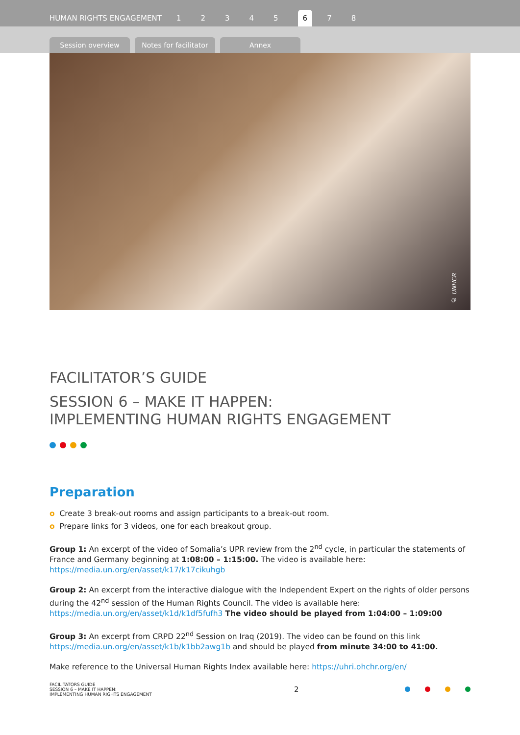HUMAN RIGHTS ENGAGEMENT 12345 6 7 8
Session overview
Notes for facilitator
Annex
© UNHCR
FACILITATOR’S GUIDE
SESSION 6 – MAKE IT HAPPEN:
IMPLEMENTING HUMAN RIGHTS ENGAGEMENT
Preparation
o Create 3 break-out rooms and assign participants to a break-out room.
o Prepare links for 3 videos, one for each breakout group.
Group 1: An excerpt of the video of Somalia’s UPR review from the 2<sup>nd</sup> cycle, in particular the statements of France and Germany beginning at 1:08:00 – 1:15:00. The video is available here: https://media.un.org/en/asset/k17/k17cikuhgb
Group 2: An excerpt from the interactive dialogue with the Independent Expert on the rights of older persons during the 42<sup>nd</sup> session of the Human Rights Council. The video is available here: https://media.un.org/en/asset/k1d/k1df5fufh3 The video should be played from 1:04:00 – 1:09:00
Group 3: An excerpt from CRPD 22<sup>nd</sup> Session on Iraq (2019). The video can be found on this link https://media.un.org/en/asset/k1b/k1bb2awg1b and should be played from minute 34:00 to 41:00.
Make reference to the Universal Human Rights Index available here: https://uhri.ohchr.org/en/
FACILITATORS GUIDE
SESSION 6 – MAKE IT HAPPEN:
IMPLEMENTING HUMAN RIGHTS ENGAGEMENT
2